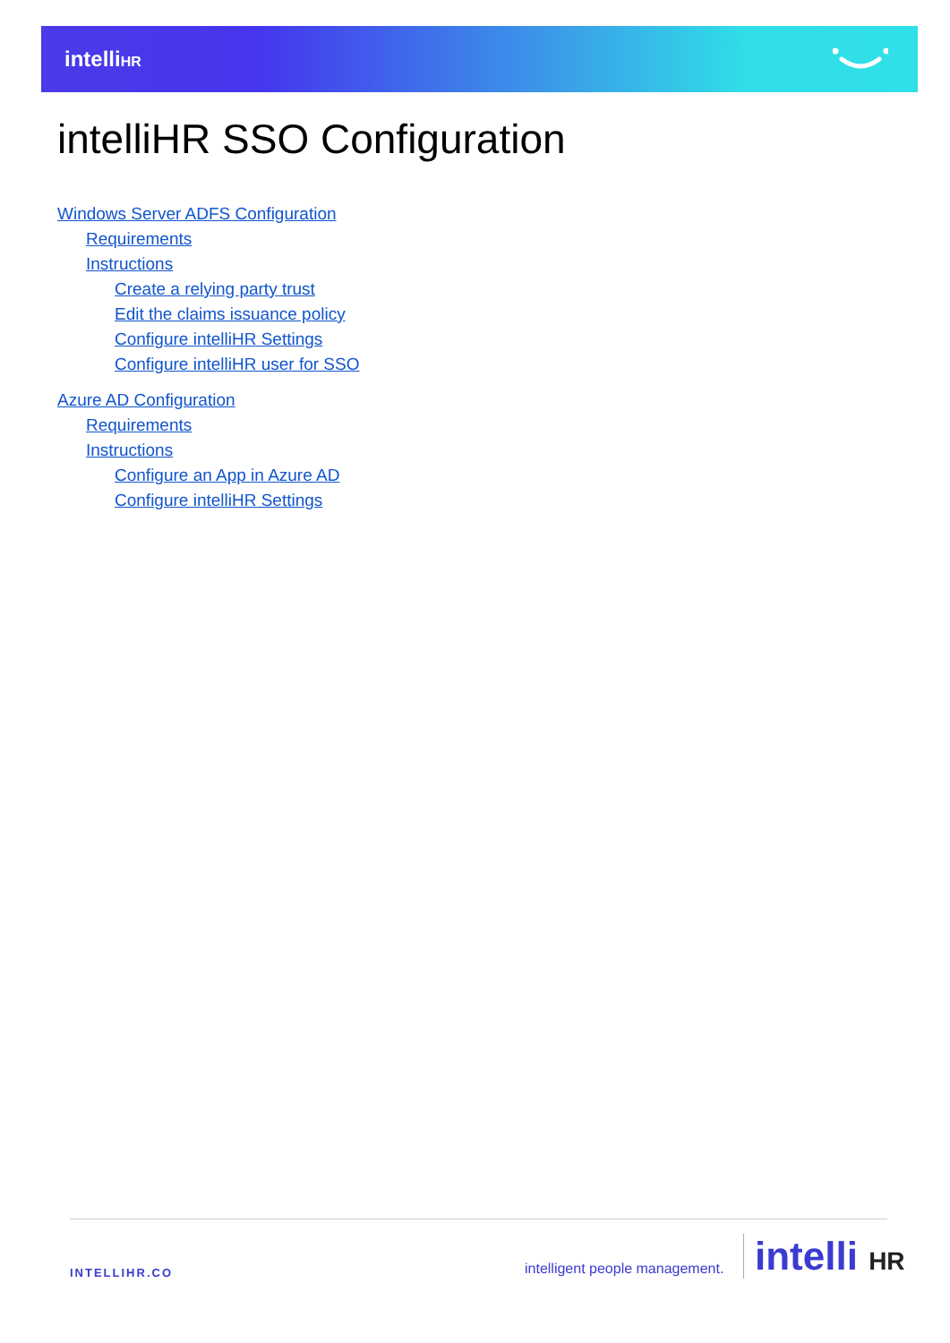intelliHR
intelliHR SSO Configuration
Windows Server ADFS Configuration
Requirements
Instructions
Create a relying party trust
Edit the claims issuance policy
Configure intelliHR Settings
Configure intelliHR user for SSO
Azure AD Configuration
Requirements
Instructions
Configure an App in Azure AD
Configure intelliHR Settings
INTELLIHR.CO intelligent people management. intelli HR